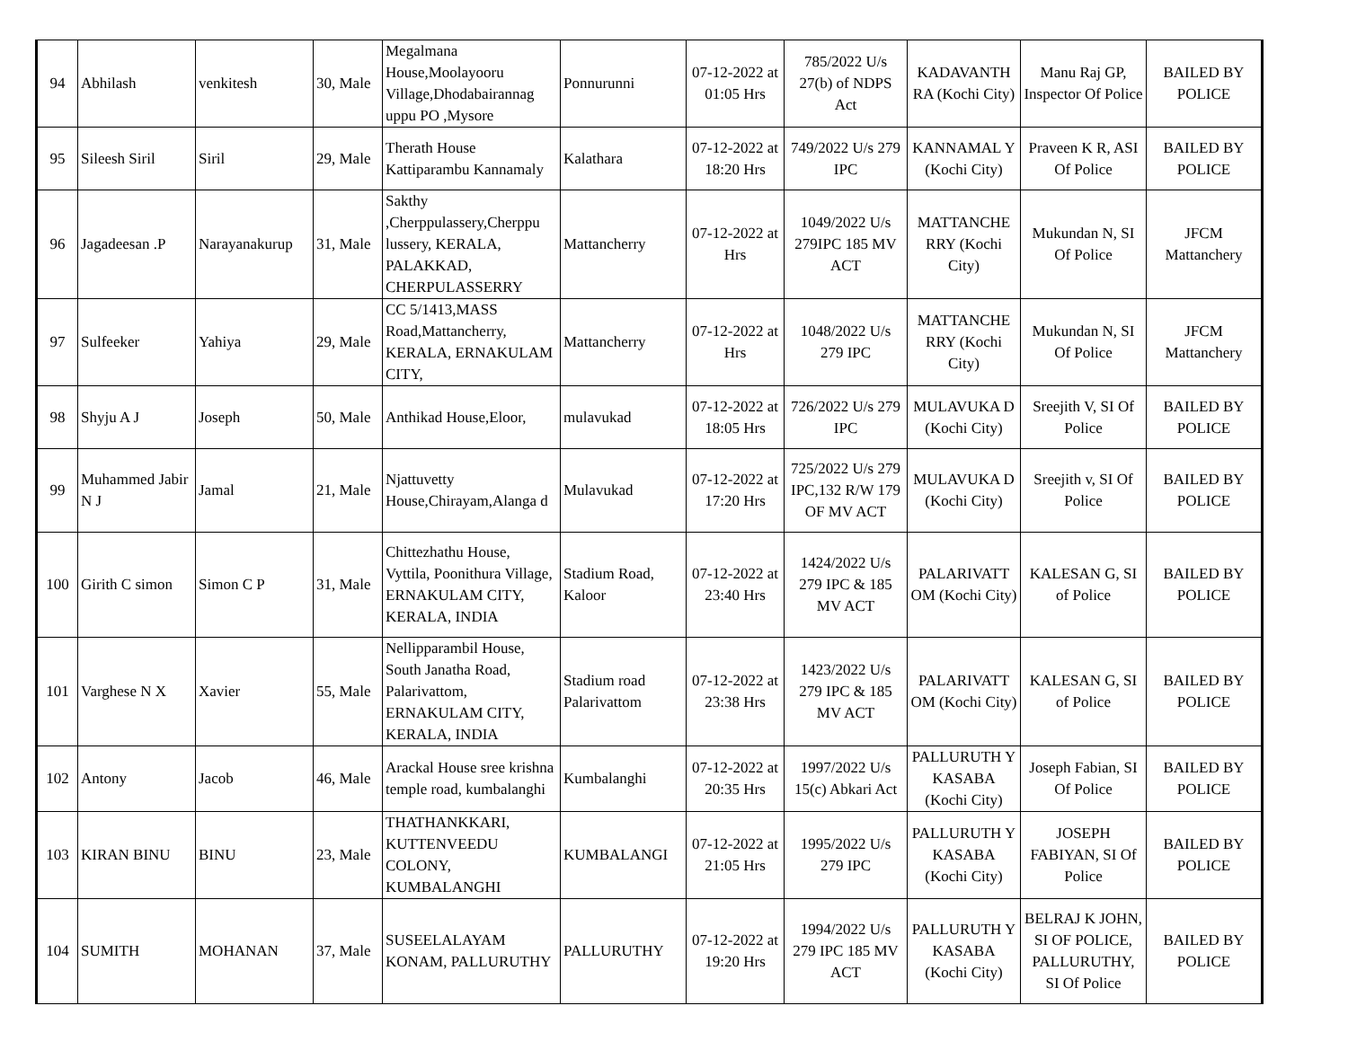| 94 | Abhilash | venkitesh | 30, Male | Megalmana House,Moolayooru Village,Dhodabairannag uppu PO ,Mysore | Ponnurunni | 07-12-2022 at 01:05 Hrs | 785/2022 U/s 27(b) of NDPS Act | KADAVANTH RA (Kochi City) | Manu Raj GP, Inspector Of Police | BAILED BY POLICE |
| 95 | Sileesh Siril | Siril | 29, Male | Therath House Kattiparambu Kannamaly | Kalathara | 07-12-2022 at 18:20 Hrs | 749/2022 U/s 279 IPC | KANNAMAL Y (Kochi City) | Praveen K R, ASI Of Police | BAILED BY POLICE |
| 96 | Jagadeesan .P | Narayanakurup | 31, Male | Sakthy ,Cherppulassery,Cherppu lussery, KERALA, PALAKKAD, CHERPULASSERRY | Mattancherry | 07-12-2022 at Hrs | 1049/2022 U/s 279IPC 185 MV ACT | MATTANCHE RRY (Kochi City) | Mukundan N, SI Of Police | JFCM Mattanchery |
| 97 | Sulfeeker | Yahiya | 29, Male | CC 5/1413,MASS Road,Mattancherry, KERALA, ERNAKULAM CITY, | Mattancherry | 07-12-2022 at Hrs | 1048/2022 U/s 279 IPC | MATTANCHE RRY (Kochi City) | Mukundan N, SI Of Police | JFCM Mattanchery |
| 98 | Shyju A J | Joseph | 50, Male | Anthikad House,Eloor, | mulavukad | 07-12-2022 at 18:05 Hrs | 726/2022 U/s 279 IPC | MULAVUKA D (Kochi City) | Sreejith V, SI Of Police | BAILED BY POLICE |
| 99 | Muhammed Jabir N J | Jamal | 21, Male | Njattuvetty House,Chirayam,Alanga d | Mulavukad | 07-12-2022 at 17:20 Hrs | 725/2022 U/s 279 IPC,132 R/W 179 OF MV ACT | MULAVUKA D (Kochi City) | Sreejith v, SI Of Police | BAILED BY POLICE |
| 100 | Girith C simon | Simon C P | 31, Male | Chittezhathu House, Vyttila, Poonithura Village, ERNAKULAM CITY, KERALA, INDIA | Stadium Road, Kaloor | 07-12-2022 at 23:40 Hrs | 1424/2022 U/s 279 IPC & 185 MV ACT | PALARIVATT OM (Kochi City) | KALESAN G, SI of Police | BAILED BY POLICE |
| 101 | Varghese N X | Xavier | 55, Male | Nellipparambil House, South Janatha Road, Palarivattom, ERNAKULAM CITY, KERALA, INDIA | Stadium road Palarivattom | 07-12-2022 at 23:38 Hrs | 1423/2022 U/s 279 IPC & 185 MV ACT | PALARIVATT OM (Kochi City) | KALESAN G, SI of Police | BAILED BY POLICE |
| 102 | Antony | Jacob | 46, Male | Arackal House sree krishna temple road, kumbalanghi | Kumbalanghi | 07-12-2022 at 20:35 Hrs | 1997/2022 U/s 15(c) Abkari Act | PALLURUTH Y KASABA (Kochi City) | Joseph Fabian, SI Of Police | BAILED BY POLICE |
| 103 | KIRAN BINU | BINU | 23, Male | THATHANKKARI, KUTTENVEEDU COLONY, KUMBALANGHI | KUMBALANGI | 07-12-2022 at 21:05 Hrs | 1995/2022 U/s 279 IPC | PALLURUTH Y KASABA (Kochi City) | JOSEPH FABIYAN, SI Of Police | BAILED BY POLICE |
| 104 | SUMITH | MOHANAN | 37, Male | SUSEELALAYAM KONAM, PALLURUTHY | PALLURUTHY | 07-12-2022 at 19:20 Hrs | 1994/2022 U/s 279 IPC 185 MV ACT | PALLURUTH Y KASABA (Kochi City) | BELRAJ K JOHN, SI OF POLICE, PALLURUTHY, SI Of Police | BAILED BY POLICE |